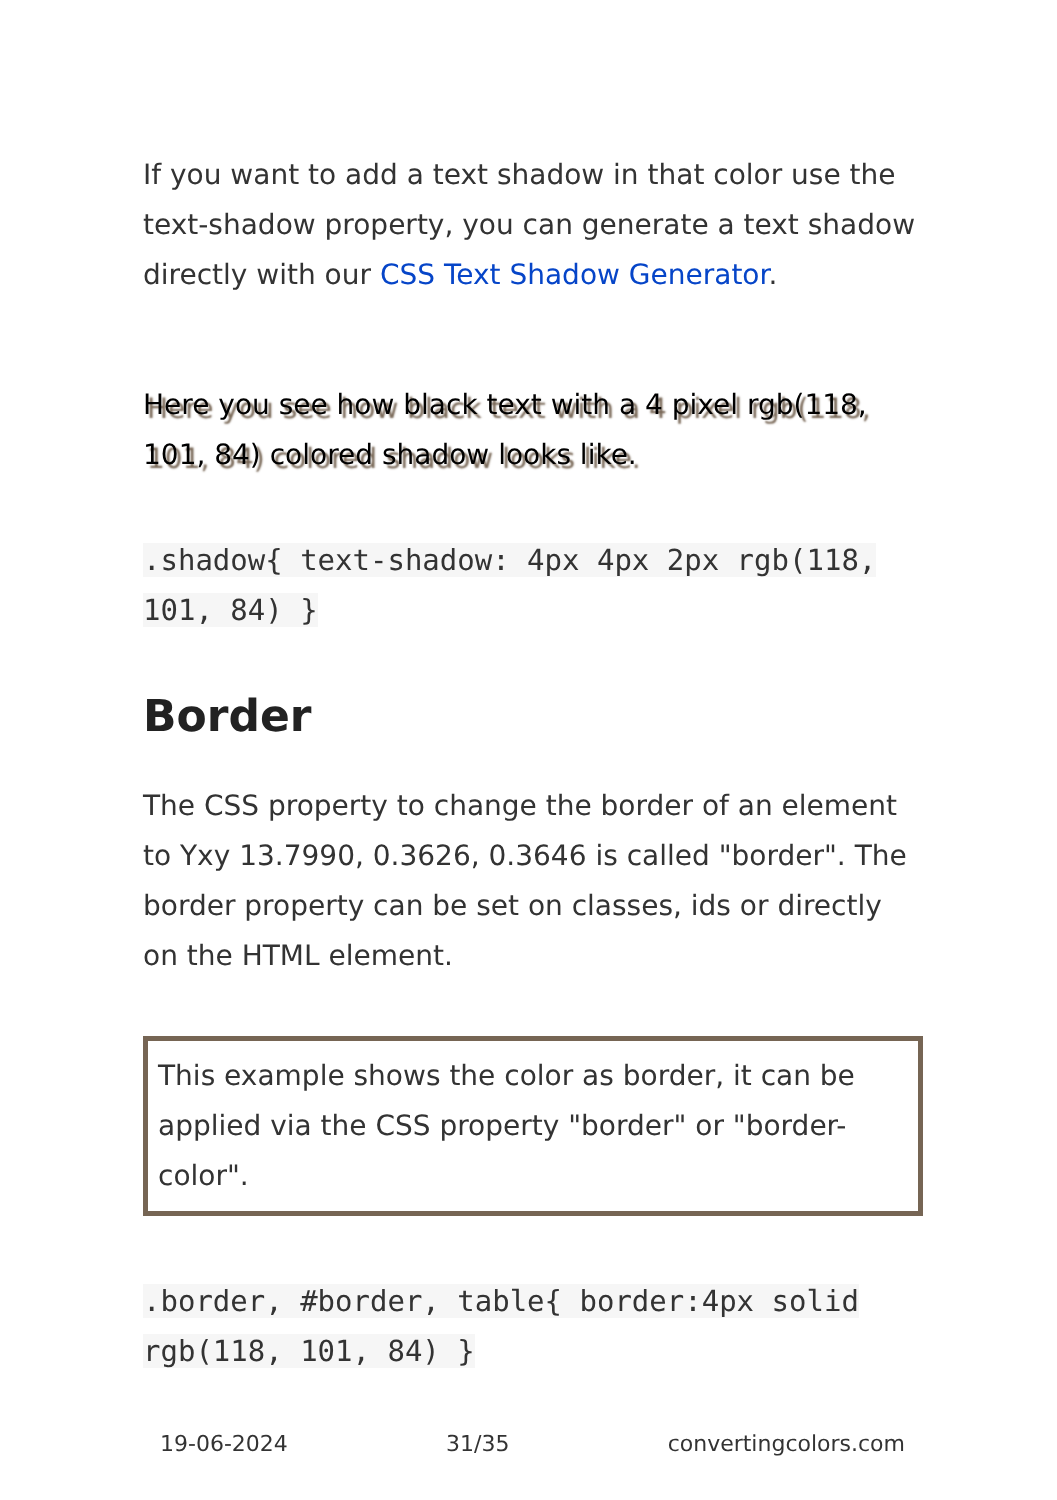If you want to add a text shadow in that color use the text-shadow property, you can generate a text shadow directly with our CSS Text Shadow Generator.
Here you see how black text with a 4 pixel rgb(118, 101, 84) colored shadow looks like.
.shadow{ text-shadow: 4px 4px 2px rgb(118, 101, 84) }
Border
The CSS property to change the border of an element to Yxy 13.7990, 0.3626, 0.3646 is called "border". The border property can be set on classes, ids or directly on the HTML element.
This example shows the color as border, it can be applied via the CSS property "border" or "border-color".
.border, #border, table{ border:4px solid rgb(118, 101, 84) }
19-06-2024 31/35 convertingcolors.com